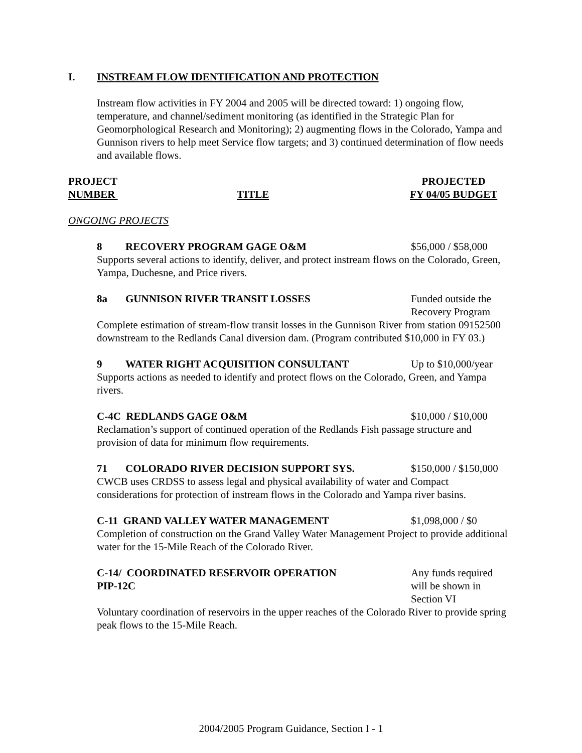I. INSTREAM FLOW IDENTIFICATION AND PROTECTION
Instream flow activities in FY 2004 and 2005 will be directed toward: 1) ongoing flow, temperature, and channel/sediment monitoring (as identified in the Strategic Plan for Geomorphological Research and Monitoring); 2) augmenting flows in the Colorado, Yampa and Gunnison rivers to help meet Service flow targets; and 3) continued determination of flow needs and available flows.
PROJECT
NUMBER
TITLE
PROJECTED
FY 04/05 BUDGET
ONGOING PROJECTS
8 RECOVERY PROGRAM GAGE O&M $56,000 / $58,000
Supports several actions to identify, deliver, and protect instream flows on the Colorado, Green, Yampa, Duchesne, and Price rivers.
8a GUNNISON RIVER TRANSIT LOSSES Funded outside the
Recovery Program
Complete estimation of stream-flow transit losses in the Gunnison River from station 09152500 downstream to the Redlands Canal diversion dam. (Program contributed $10,000 in FY 03.)
9 WATER RIGHT ACQUISITION CONSULTANT Up to $10,000/year
Supports actions as needed to identify and protect flows on the Colorado, Green, and Yampa rivers.
C-4C REDLANDS GAGE O&M $10,000 / $10,000
Reclamation’s support of continued operation of the Redlands Fish passage structure and provision of data for minimum flow requirements.
71 COLORADO RIVER DECISION SUPPORT SYS. $150,000 / $150,000
CWCB uses CRDSS to assess legal and physical availability of water and Compact considerations for protection of instream flows in the Colorado and Yampa river basins.
C-11 GRAND VALLEY WATER MANAGEMENT $1,098,000 / $0
Completion of construction on the Grand Valley Water Management Project to provide additional water for the 15-Mile Reach of the Colorado River.
C-14/ COORDINATED RESERVOIR OPERATION
PIP-12C
Any funds required
will be shown in
Section VI
Voluntary coordination of reservoirs in the upper reaches of the Colorado River to provide spring peak flows to the 15-Mile Reach.
2004/2005 Program Guidance, Section I - 1